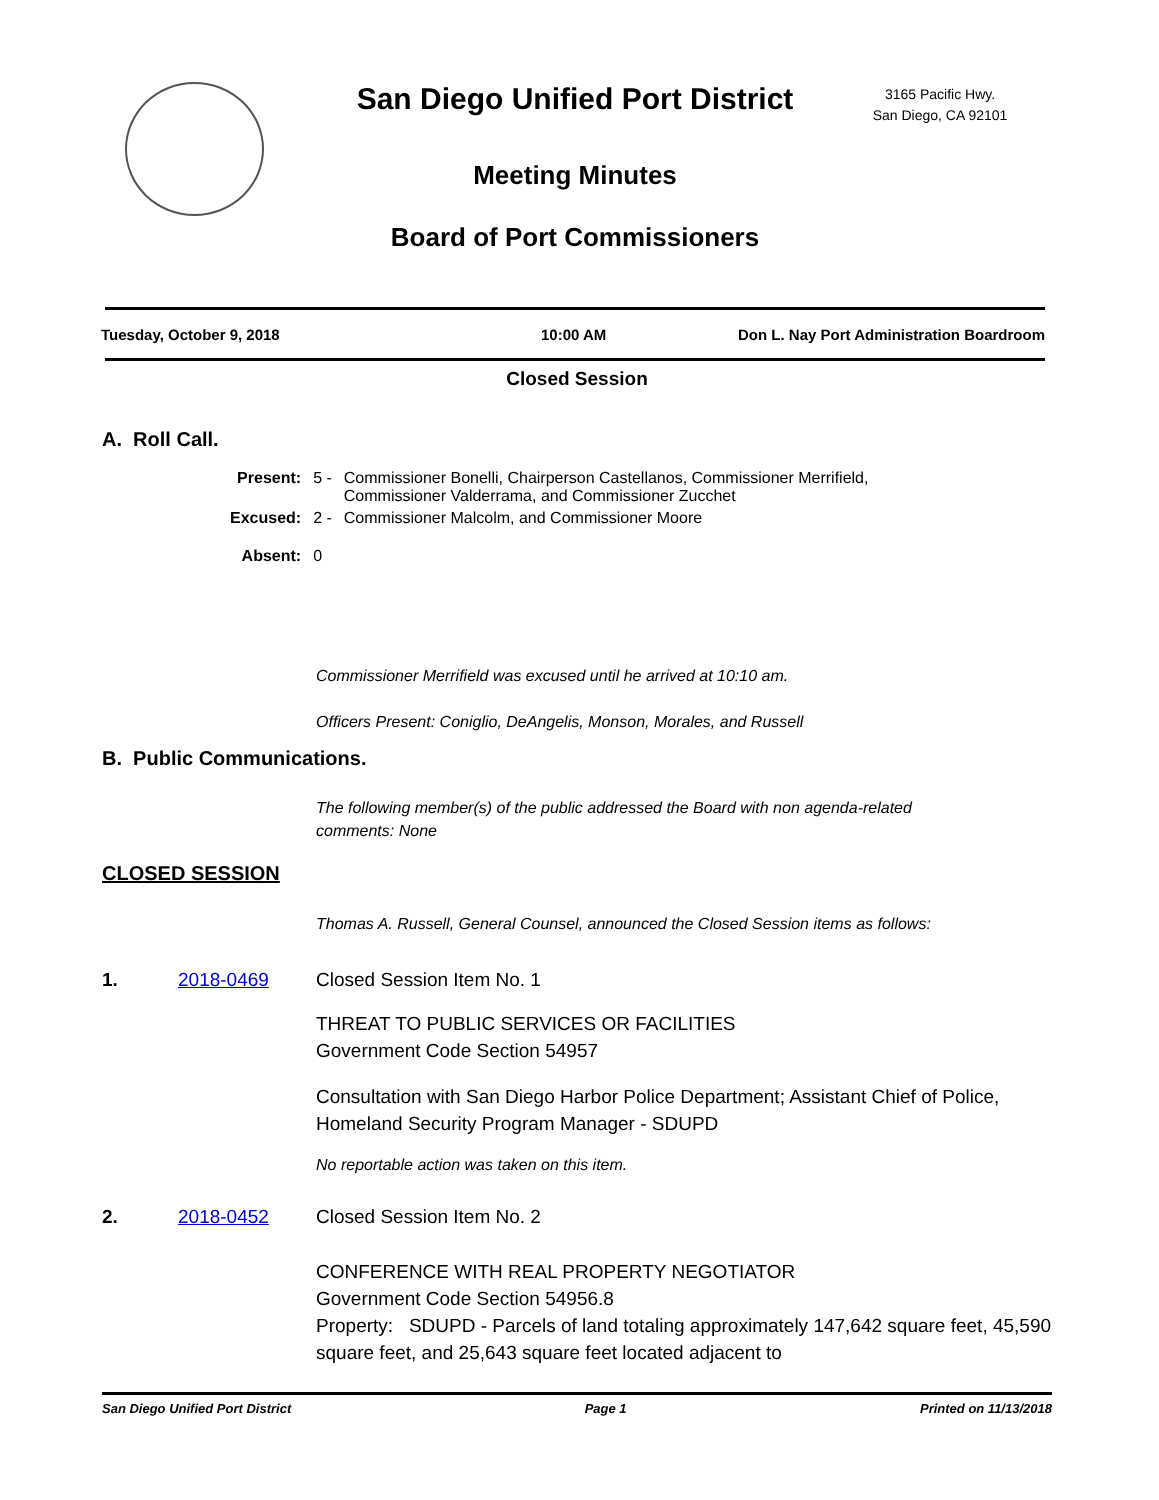San Diego Unified Port District
3165 Pacific Hwy.
San Diego, CA 92101
Meeting Minutes
Board of Port Commissioners
Tuesday, October 9, 2018 10:00 AM Don L. Nay Port Administration Boardroom
Closed Session
A. Roll Call.
| Present: | 5 - | Commissioner Bonelli, Chairperson Castellanos, Commissioner Merrifield, Commissioner Valderrama, and Commissioner Zucchet |
| Excused: | 2 - | Commissioner Malcolm, and Commissioner Moore |
| Absent: | 0 | |
Commissioner Merrifield was excused until he arrived at 10:10 am.
Officers Present: Coniglio, DeAngelis, Monson, Morales, and Russell
B. Public Communications.
The following member(s) of the public addressed the Board with non agenda-related
comments: None
CLOSED SESSION
Thomas A. Russell, General Counsel, announced the Closed Session items as follows:
1. 2018-0469 Closed Session Item No. 1
THREAT TO PUBLIC SERVICES OR FACILITIES
Government Code Section 54957
Consultation with San Diego Harbor Police Department; Assistant Chief of Police, Homeland Security Program Manager - SDUPD
No reportable action was taken on this item.
2. 2018-0452 Closed Session Item No. 2
CONFERENCE WITH REAL PROPERTY NEGOTIATOR
Government Code Section 54956.8
Property: SDUPD - Parcels of land totaling approximately 147,642 square feet, 45,590 square feet, and 25,643 square feet located adjacent to
San Diego Unified Port District Page 1 Printed on 11/13/2018